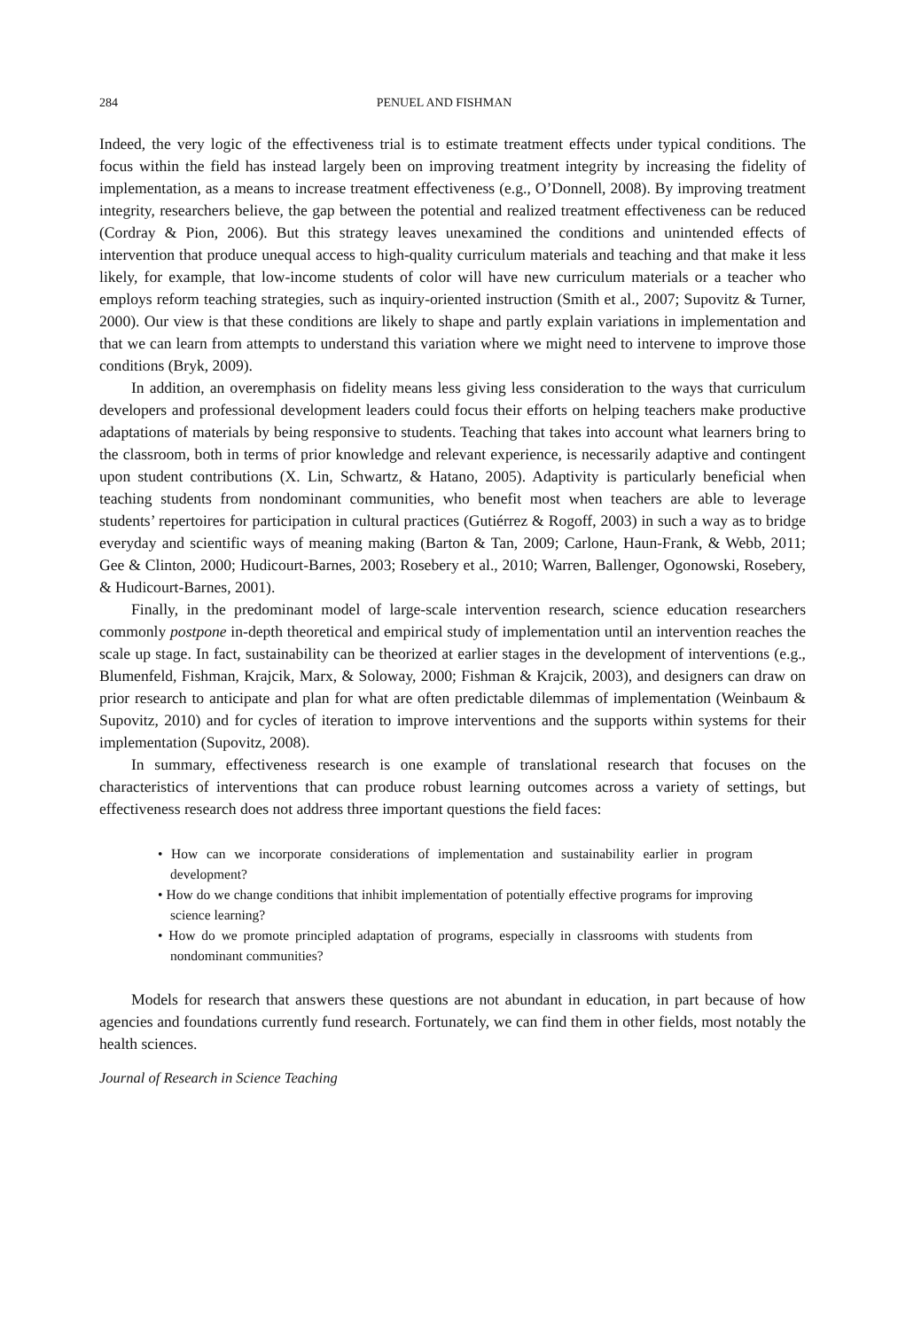284 PENUEL AND FISHMAN
Indeed, the very logic of the effectiveness trial is to estimate treatment effects under typical conditions. The focus within the field has instead largely been on improving treatment integrity by increasing the fidelity of implementation, as a means to increase treatment effectiveness (e.g., O’Donnell, 2008). By improving treatment integrity, researchers believe, the gap between the potential and realized treatment effectiveness can be reduced (Cordray & Pion, 2006). But this strategy leaves unexamined the conditions and unintended effects of intervention that produce unequal access to high-quality curriculum materials and teaching and that make it less likely, for example, that low-income students of color will have new curriculum materials or a teacher who employs reform teaching strategies, such as inquiry-oriented instruction (Smith et al., 2007; Supovitz & Turner, 2000). Our view is that these conditions are likely to shape and partly explain variations in implementation and that we can learn from attempts to understand this variation where we might need to intervene to improve those conditions (Bryk, 2009).
In addition, an overemphasis on fidelity means less giving less consideration to the ways that curriculum developers and professional development leaders could focus their efforts on helping teachers make productive adaptations of materials by being responsive to students. Teaching that takes into account what learners bring to the classroom, both in terms of prior knowledge and relevant experience, is necessarily adaptive and contingent upon student contributions (X. Lin, Schwartz, & Hatano, 2005). Adaptivity is particularly beneficial when teaching students from nondominant communities, who benefit most when teachers are able to leverage students’ repertoires for participation in cultural practices (Gutiérrez & Rogoff, 2003) in such a way as to bridge everyday and scientific ways of meaning making (Barton & Tan, 2009; Carlone, Haun-Frank, & Webb, 2011; Gee & Clinton, 2000; Hudicourt-Barnes, 2003; Rosebery et al., 2010; Warren, Ballenger, Ogonowski, Rosebery, & Hudicourt-Barnes, 2001).
Finally, in the predominant model of large-scale intervention research, science education researchers commonly postpone in-depth theoretical and empirical study of implementation until an intervention reaches the scale up stage. In fact, sustainability can be theorized at earlier stages in the development of interventions (e.g., Blumenfeld, Fishman, Krajcik, Marx, & Soloway, 2000; Fishman & Krajcik, 2003), and designers can draw on prior research to anticipate and plan for what are often predictable dilemmas of implementation (Weinbaum & Supovitz, 2010) and for cycles of iteration to improve interventions and the supports within systems for their implementation (Supovitz, 2008).
In summary, effectiveness research is one example of translational research that focuses on the characteristics of interventions that can produce robust learning outcomes across a variety of settings, but effectiveness research does not address three important questions the field faces:
• How can we incorporate considerations of implementation and sustainability earlier in program development?
• How do we change conditions that inhibit implementation of potentially effective programs for improving science learning?
• How do we promote principled adaptation of programs, especially in classrooms with students from nondominant communities?
Models for research that answers these questions are not abundant in education, in part because of how agencies and foundations currently fund research. Fortunately, we can find them in other fields, most notably the health sciences.
Journal of Research in Science Teaching